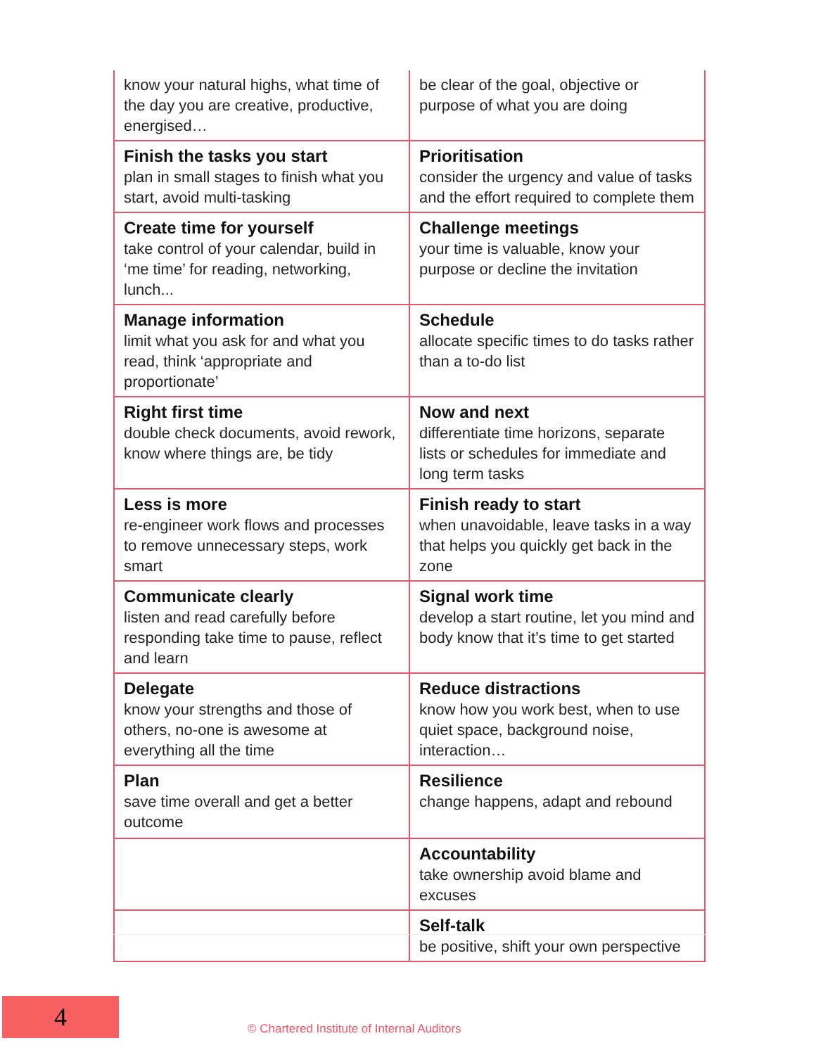| know your natural highs, what time of the day you are creative, productive, energised… | be clear of the goal, objective or purpose of what you are doing |
| Finish the tasks you start plan in small stages to finish what you start, avoid multi-tasking | Prioritisation consider the urgency and value of tasks and the effort required to complete them |
| Create time for yourself take control of your calendar, build in ‘me time’ for reading, networking, lunch... | Challenge meetings your time is valuable, know your purpose or decline the invitation |
| Manage information limit what you ask for and what you read, think ‘appropriate and proportionate’ | Schedule allocate specific times to do tasks rather than a to-do list |
| Right first time double check documents, avoid rework, know where things are, be tidy | Now and next differentiate time horizons, separate lists or schedules for immediate and long term tasks |
| Less is more re-engineer work flows and processes to remove unnecessary steps, work smart | Finish ready to start when unavoidable, leave tasks in a way that helps you quickly get back in the zone |
| Communicate clearly listen and read carefully before responding take time to pause, reflect and learn | Signal work time develop a start routine, let you mind and body know that it’s time to get started |
| Delegate know your strengths and those of others, no-one is awesome at everything all the time | Reduce distractions know how you work best, when to use quiet space, background noise, interaction… |
| Plan save time overall and get a better outcome | Resilience change happens, adapt and rebound |
| | Accountability take ownership avoid blame and excuses |
| | Self-talk be positive, shift your own perspective |
4
© Chartered Institute of Internal Auditors